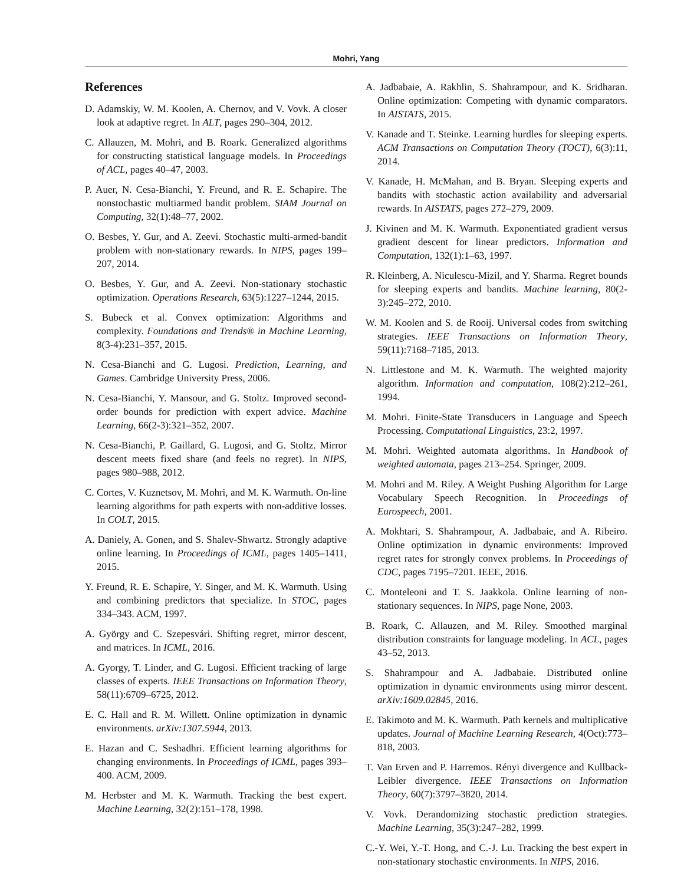Mohri, Yang
References
D. Adamskiy, W. M. Koolen, A. Chernov, and V. Vovk. A closer look at adaptive regret. In ALT, pages 290–304, 2012.
C. Allauzen, M. Mohri, and B. Roark. Generalized algorithms for constructing statistical language models. In Proceedings of ACL, pages 40–47, 2003.
P. Auer, N. Cesa-Bianchi, Y. Freund, and R. E. Schapire. The nonstochastic multiarmed bandit problem. SIAM Journal on Computing, 32(1):48–77, 2002.
O. Besbes, Y. Gur, and A. Zeevi. Stochastic multi-armed-bandit problem with non-stationary rewards. In NIPS, pages 199–207, 2014.
O. Besbes, Y. Gur, and A. Zeevi. Non-stationary stochastic optimization. Operations Research, 63(5):1227–1244, 2015.
S. Bubeck et al. Convex optimization: Algorithms and complexity. Foundations and Trends® in Machine Learning, 8(3-4):231–357, 2015.
N. Cesa-Bianchi and G. Lugosi. Prediction, Learning, and Games. Cambridge University Press, 2006.
N. Cesa-Bianchi, Y. Mansour, and G. Stoltz. Improved second-order bounds for prediction with expert advice. Machine Learning, 66(2-3):321–352, 2007.
N. Cesa-Bianchi, P. Gaillard, G. Lugosi, and G. Stoltz. Mirror descent meets fixed share (and feels no regret). In NIPS, pages 980–988, 2012.
C. Cortes, V. Kuznetsov, M. Mohri, and M. K. Warmuth. On-line learning algorithms for path experts with non-additive losses. In COLT, 2015.
A. Daniely, A. Gonen, and S. Shalev-Shwartz. Strongly adaptive online learning. In Proceedings of ICML, pages 1405–1411, 2015.
Y. Freund, R. E. Schapire, Y. Singer, and M. K. Warmuth. Using and combining predictors that specialize. In STOC, pages 334–343. ACM, 1997.
A. György and C. Szepesvári. Shifting regret, mirror descent, and matrices. In ICML, 2016.
A. Gyorgy, T. Linder, and G. Lugosi. Efficient tracking of large classes of experts. IEEE Transactions on Information Theory, 58(11):6709–6725, 2012.
E. C. Hall and R. M. Willett. Online optimization in dynamic environments. arXiv:1307.5944, 2013.
E. Hazan and C. Seshadhri. Efficient learning algorithms for changing environments. In Proceedings of ICML, pages 393–400. ACM, 2009.
M. Herbster and M. K. Warmuth. Tracking the best expert. Machine Learning, 32(2):151–178, 1998.
A. Jadbabaie, A. Rakhlin, S. Shahrampour, and K. Sridharan. Online optimization: Competing with dynamic comparators. In AISTATS, 2015.
V. Kanade and T. Steinke. Learning hurdles for sleeping experts. ACM Transactions on Computation Theory (TOCT), 6(3):11, 2014.
V. Kanade, H. McMahan, and B. Bryan. Sleeping experts and bandits with stochastic action availability and adversarial rewards. In AISTATS, pages 272–279, 2009.
J. Kivinen and M. K. Warmuth. Exponentiated gradient versus gradient descent for linear predictors. Information and Computation, 132(1):1–63, 1997.
R. Kleinberg, A. Niculescu-Mizil, and Y. Sharma. Regret bounds for sleeping experts and bandits. Machine learning, 80(2-3):245–272, 2010.
W. M. Koolen and S. de Rooij. Universal codes from switching strategies. IEEE Transactions on Information Theory, 59(11):7168–7185, 2013.
N. Littlestone and M. K. Warmuth. The weighted majority algorithm. Information and computation, 108(2):212–261, 1994.
M. Mohri. Finite-State Transducers in Language and Speech Processing. Computational Linguistics, 23:2, 1997.
M. Mohri. Weighted automata algorithms. In Handbook of weighted automata, pages 213–254. Springer, 2009.
M. Mohri and M. Riley. A Weight Pushing Algorithm for Large Vocabulary Speech Recognition. In Proceedings of Eurospeech, 2001.
A. Mokhtari, S. Shahrampour, A. Jadbabaie, and A. Ribeiro. Online optimization in dynamic environments: Improved regret rates for strongly convex problems. In Proceedings of CDC, pages 7195–7201. IEEE, 2016.
C. Monteleoni and T. S. Jaakkola. Online learning of non-stationary sequences. In NIPS, page None, 2003.
B. Roark, C. Allauzen, and M. Riley. Smoothed marginal distribution constraints for language modeling. In ACL, pages 43–52, 2013.
S. Shahrampour and A. Jadbabaie. Distributed online optimization in dynamic environments using mirror descent. arXiv:1609.02845, 2016.
E. Takimoto and M. K. Warmuth. Path kernels and multiplicative updates. Journal of Machine Learning Research, 4(Oct):773–818, 2003.
T. Van Erven and P. Harremos. Rényi divergence and Kullback-Leibler divergence. IEEE Transactions on Information Theory, 60(7):3797–3820, 2014.
V. Vovk. Derandomizing stochastic prediction strategies. Machine Learning, 35(3):247–282, 1999.
C.-Y. Wei, Y.-T. Hong, and C.-J. Lu. Tracking the best expert in non-stationary stochastic environments. In NIPS, 2016.